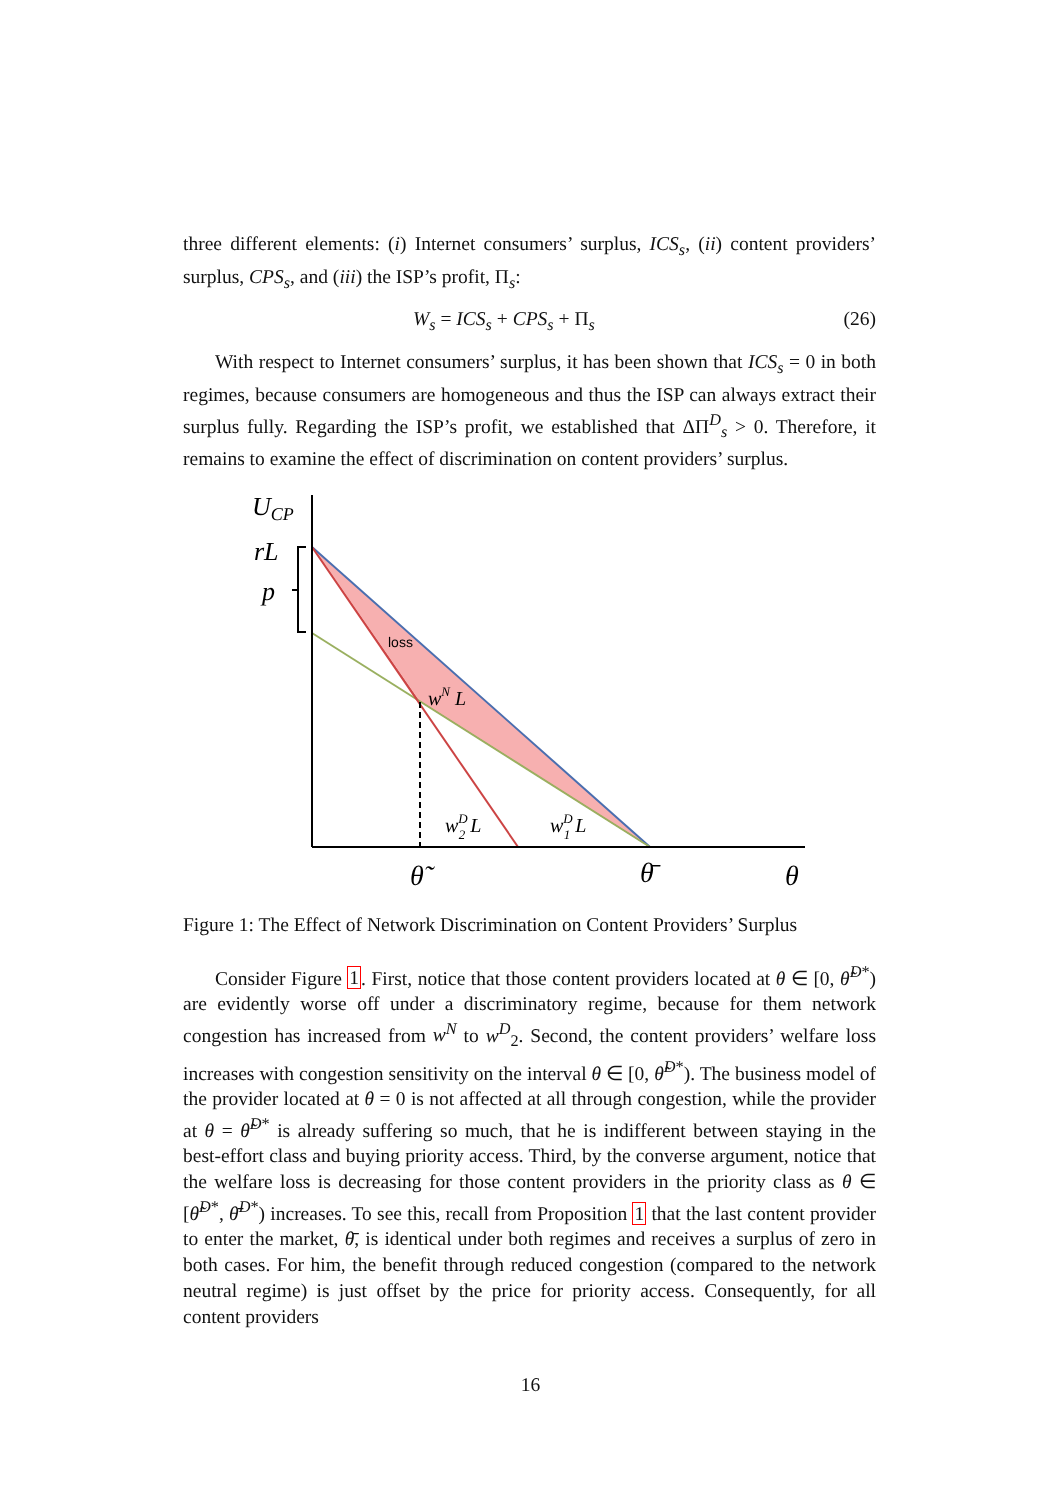three different elements: (i) Internet consumers’ surplus, ICS<sub>s</sub>, (ii) content providers’ surplus, CPS<sub>s</sub>, and (iii) the ISP’s profit, Π<sub>s</sub>:
W<sub>s</sub> = ICS<sub>s</sub> + CPS<sub>s</sub> + Π<sub>s</sub> (26)
With respect to Internet consumers’ surplus, it has been shown that ICS<sub>s</sub> = 0 in both regimes, because consumers are homogeneous and thus the ISP can always extract their surplus fully. Regarding the ISP’s profit, we established that ΔΠ<sup>D</sup><sub>s</sub> > 0. Therefore, it remains to examine the effect of discrimination on content providers’ surplus.
UCP
rL
p
loss
wN L
wD2 L
wD1 L
θ̃
θ̄
θ
Figure 1: The Effect of Network Discrimination on Content Providers’ Surplus
Consider Figure 1. First, notice that those content providers located at θ ∈ [0, θ̃<sup>D*</sup>) are evidently worse off under a discriminatory regime, because for them network congestion has increased from w<sup>N</sup> to w<sup>D</sup><sub>2</sub>. Second, the content providers’ welfare loss increases with congestion sensitivity on the interval θ ∈ [0, θ̃<sup>D*</sup>). The business model of the provider located at θ = 0 is not affected at all through congestion, while the provider at θ = θ̃<sup>D*</sup> is already suffering so much, that he is indifferent between staying in the best-effort class and buying priority access. Third, by the converse argument, notice that the welfare loss is decreasing for those content providers in the priority class as θ ∈ [θ̃<sup>D*</sup>, θ̄<sup>D*</sup>) increases. To see this, recall from Proposition 1 that the last content provider to enter the market, θ̄, is identical under both regimes and receives a surplus of zero in both cases. For him, the benefit through reduced congestion (compared to the network neutral regime) is just offset by the price for priority access. Consequently, for all content providers
16